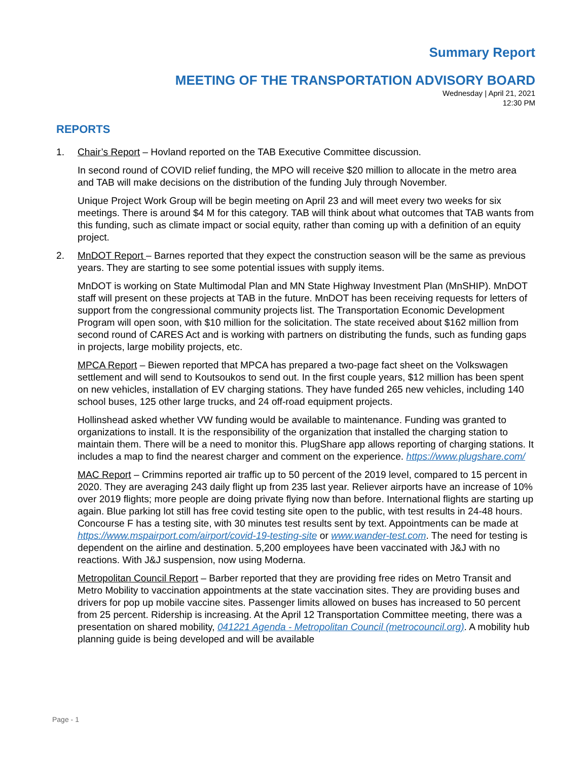Summary Report
MEETING OF THE TRANSPORTATION ADVISORY BOARD
Wednesday | April 21, 2021
12:30 PM
REPORTS
1. Chair’s Report – Hovland reported on the TAB Executive Committee discussion.
In second round of COVID relief funding, the MPO will receive $20 million to allocate in the metro area and TAB will make decisions on the distribution of the funding July through November.
Unique Project Work Group will be begin meeting on April 23 and will meet every two weeks for six meetings. There is around $4 M for this category. TAB will think about what outcomes that TAB wants from this funding, such as climate impact or social equity, rather than coming up with a definition of an equity project.
2. MnDOT Report – Barnes reported that they expect the construction season will be the same as previous years. They are starting to see some potential issues with supply items.
MnDOT is working on State Multimodal Plan and MN State Highway Investment Plan (MnSHIP). MnDOT staff will present on these projects at TAB in the future. MnDOT has been receiving requests for letters of support from the congressional community projects list. The Transportation Economic Development Program will open soon, with $10 million for the solicitation. The state received about $162 million from second round of CARES Act and is working with partners on distributing the funds, such as funding gaps in projects, large mobility projects, etc.
MPCA Report – Biewen reported that MPCA has prepared a two-page fact sheet on the Volkswagen settlement and will send to Koutsoukos to send out. In the first couple years, $12 million has been spent on new vehicles, installation of EV charging stations. They have funded 265 new vehicles, including 140 school buses, 125 other large trucks, and 24 off-road equipment projects.
Hollinshead asked whether VW funding would be available to maintenance. Funding was granted to organizations to install. It is the responsibility of the organization that installed the charging station to maintain them. There will be a need to monitor this. PlugShare app allows reporting of charging stations. It includes a map to find the nearest charger and comment on the experience. https://www.plugshare.com/
MAC Report – Crimmins reported air traffic up to 50 percent of the 2019 level, compared to 15 percent in 2020. They are averaging 243 daily flight up from 235 last year. Reliever airports have an increase of 10% over 2019 flights; more people are doing private flying now than before. International flights are starting up again. Blue parking lot still has free covid testing site open to the public, with test results in 24-48 hours. Concourse F has a testing site, with 30 minutes test results sent by text. Appointments can be made at https://www.mspairport.com/airport/covid-19-testing-site or www.wander-test.com. The need for testing is dependent on the airline and destination. 5,200 employees have been vaccinated with J&J with no reactions. With J&J suspension, now using Moderna.
Metropolitan Council Report – Barber reported that they are providing free rides on Metro Transit and Metro Mobility to vaccination appointments at the state vaccination sites. They are providing buses and drivers for pop up mobile vaccine sites. Passenger limits allowed on buses has increased to 50 percent from 25 percent. Ridership is increasing. At the April 12 Transportation Committee meeting, there was a presentation on shared mobility, 041221 Agenda - Metropolitan Council (metrocouncil.org). A mobility hub planning guide is being developed and will be available
Page - 1